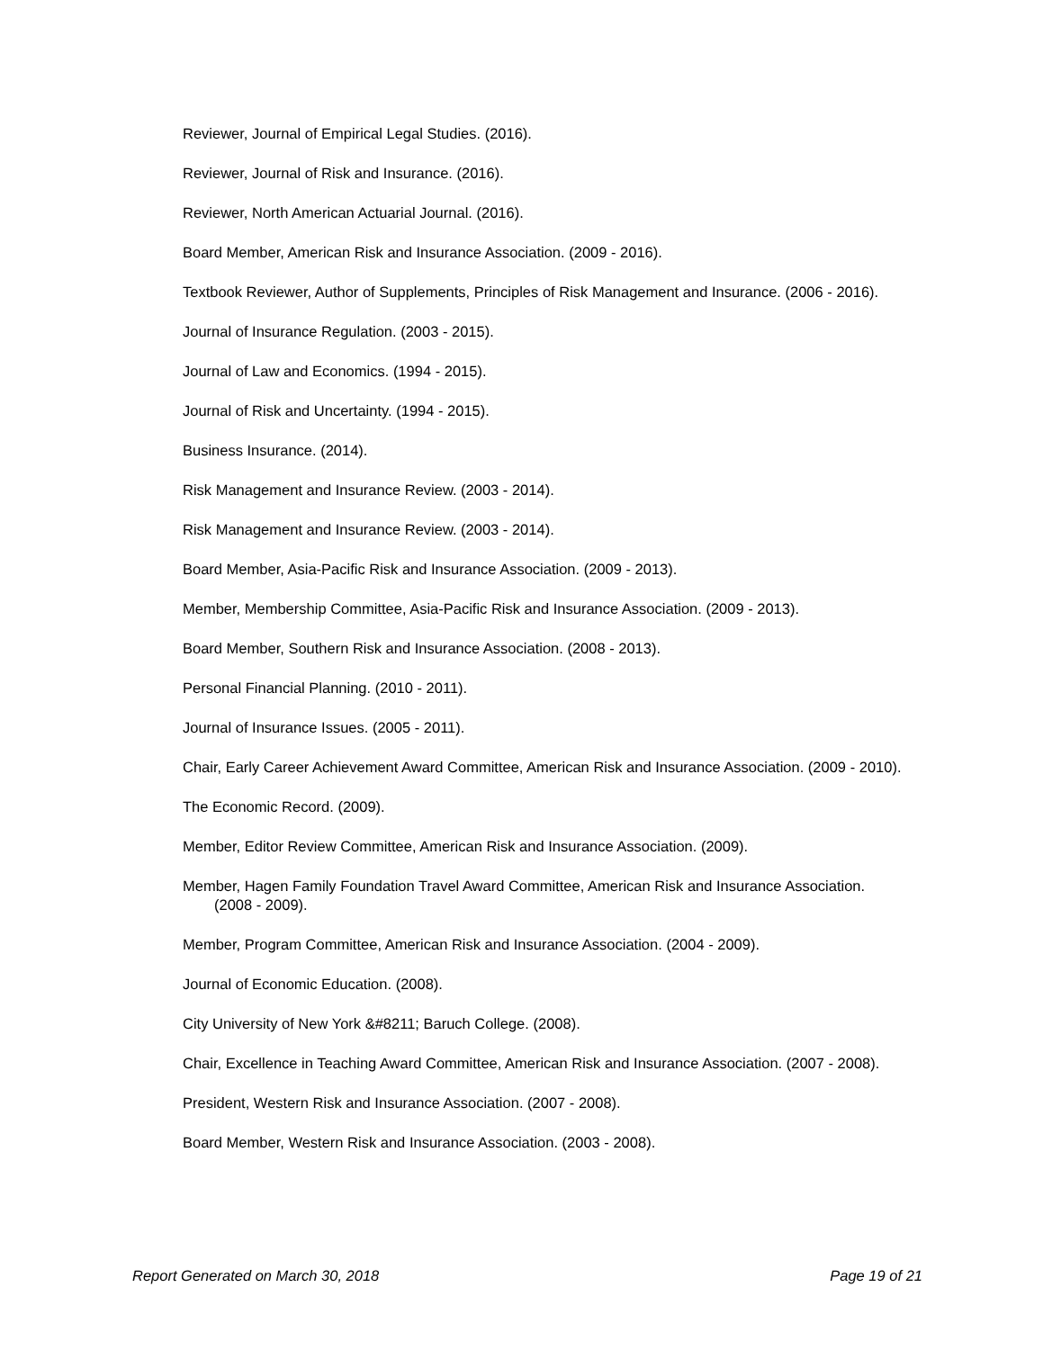Reviewer, Journal of Empirical Legal Studies. (2016).
Reviewer, Journal of Risk and Insurance. (2016).
Reviewer, North American Actuarial Journal. (2016).
Board Member, American Risk and Insurance Association. (2009 - 2016).
Textbook Reviewer, Author of Supplements, Principles of Risk Management and Insurance. (2006 - 2016).
Journal of Insurance Regulation. (2003 - 2015).
Journal of Law and Economics. (1994 - 2015).
Journal of Risk and Uncertainty. (1994 - 2015).
Business Insurance. (2014).
Risk Management and Insurance Review. (2003 - 2014).
Risk Management and Insurance Review. (2003 - 2014).
Board Member, Asia-Pacific Risk and Insurance Association. (2009 - 2013).
Member, Membership Committee, Asia-Pacific Risk and Insurance Association. (2009 - 2013).
Board Member, Southern Risk and Insurance Association. (2008 - 2013).
Personal Financial Planning. (2010 - 2011).
Journal of Insurance Issues. (2005 - 2011).
Chair, Early Career Achievement Award Committee, American Risk and Insurance Association. (2009 - 2010).
The Economic Record. (2009).
Member, Editor Review Committee, American Risk and Insurance Association. (2009).
Member, Hagen Family Foundation Travel Award Committee, American Risk and Insurance Association. (2008 - 2009).
Member, Program Committee, American Risk and Insurance Association. (2004 - 2009).
Journal of Economic Education. (2008).
City University of New York &#8211; Baruch College. (2008).
Chair, Excellence in Teaching Award Committee, American Risk and Insurance Association. (2007 - 2008).
President, Western Risk and Insurance Association. (2007 - 2008).
Board Member, Western Risk and Insurance Association. (2003 - 2008).
Report Generated on March 30, 2018 Page 19 of 21